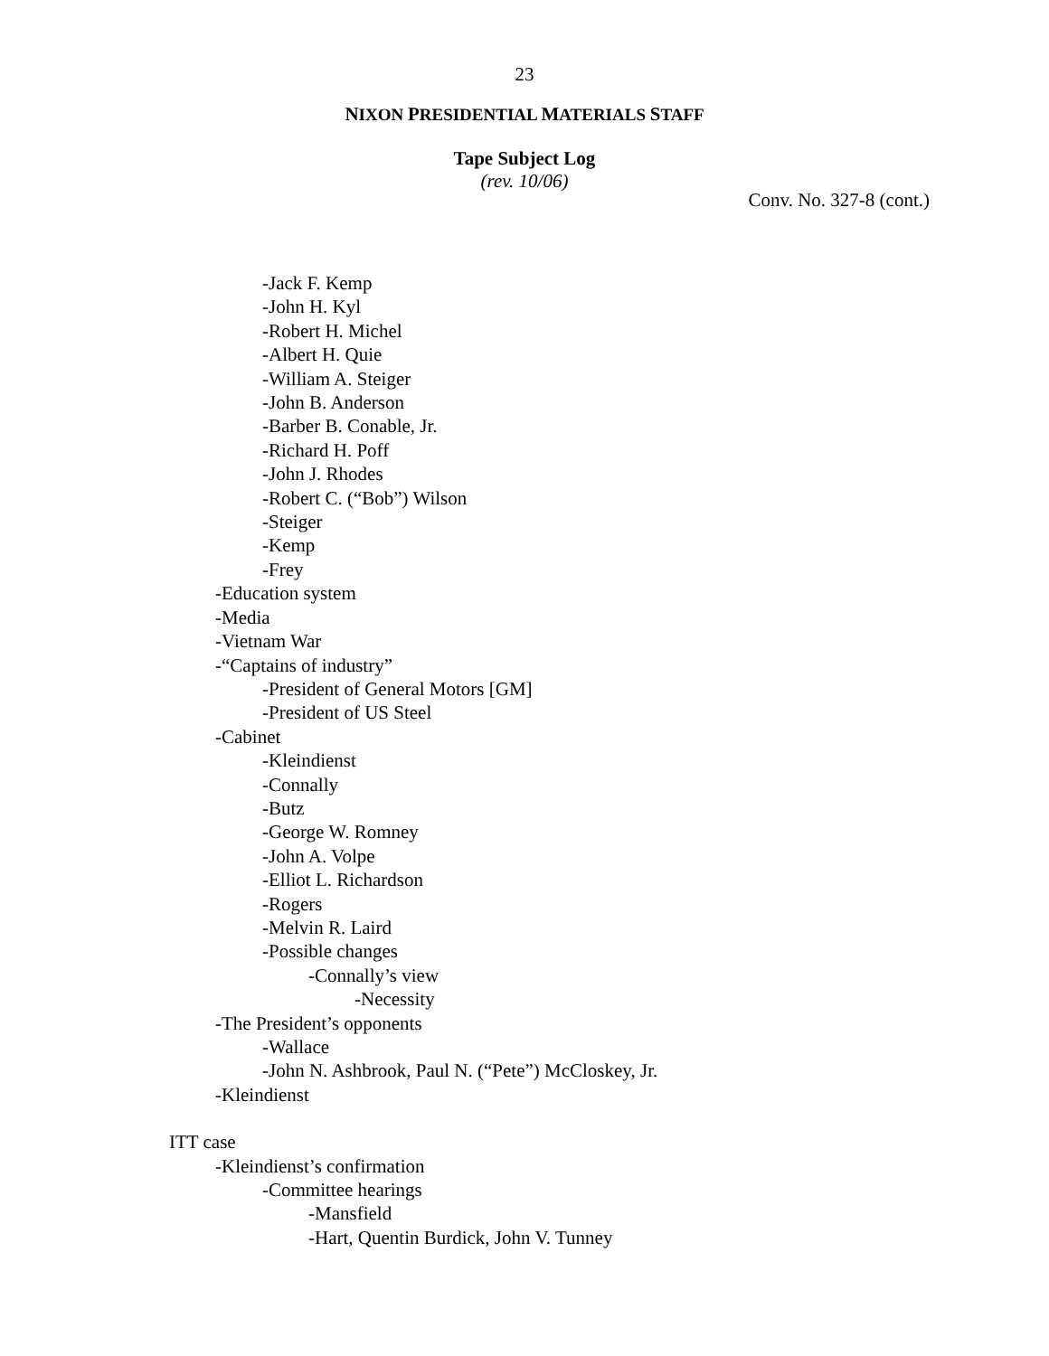23
NIXON PRESIDENTIAL MATERIALS STAFF
Tape Subject Log
(rev. 10/06)
Conv. No. 327-8 (cont.)
-Jack F. Kemp
-John H. Kyl
-Robert H. Michel
-Albert H. Quie
-William A. Steiger
-John B. Anderson
-Barber B. Conable, Jr.
-Richard H. Poff
-John J. Rhodes
-Robert C. (“Bob”) Wilson
-Steiger
-Kemp
-Frey
-Education system
-Media
-Vietnam War
-“Captains of industry”
-President of General Motors [GM]
-President of US Steel
-Cabinet
-Kleindienst
-Connally
-Butz
-George W. Romney
-John A. Volpe
-Elliot L. Richardson
-Rogers
-Melvin R. Laird
-Possible changes
-Connally’s view
-Necessity
-The President’s opponents
-Wallace
-John N. Ashbrook, Paul N. (“Pete”) McCloskey, Jr.
-Kleindienst
ITT case
-Kleindienst’s confirmation
-Committee hearings
-Mansfield
-Hart, Quentin Burdick, John V. Tunney